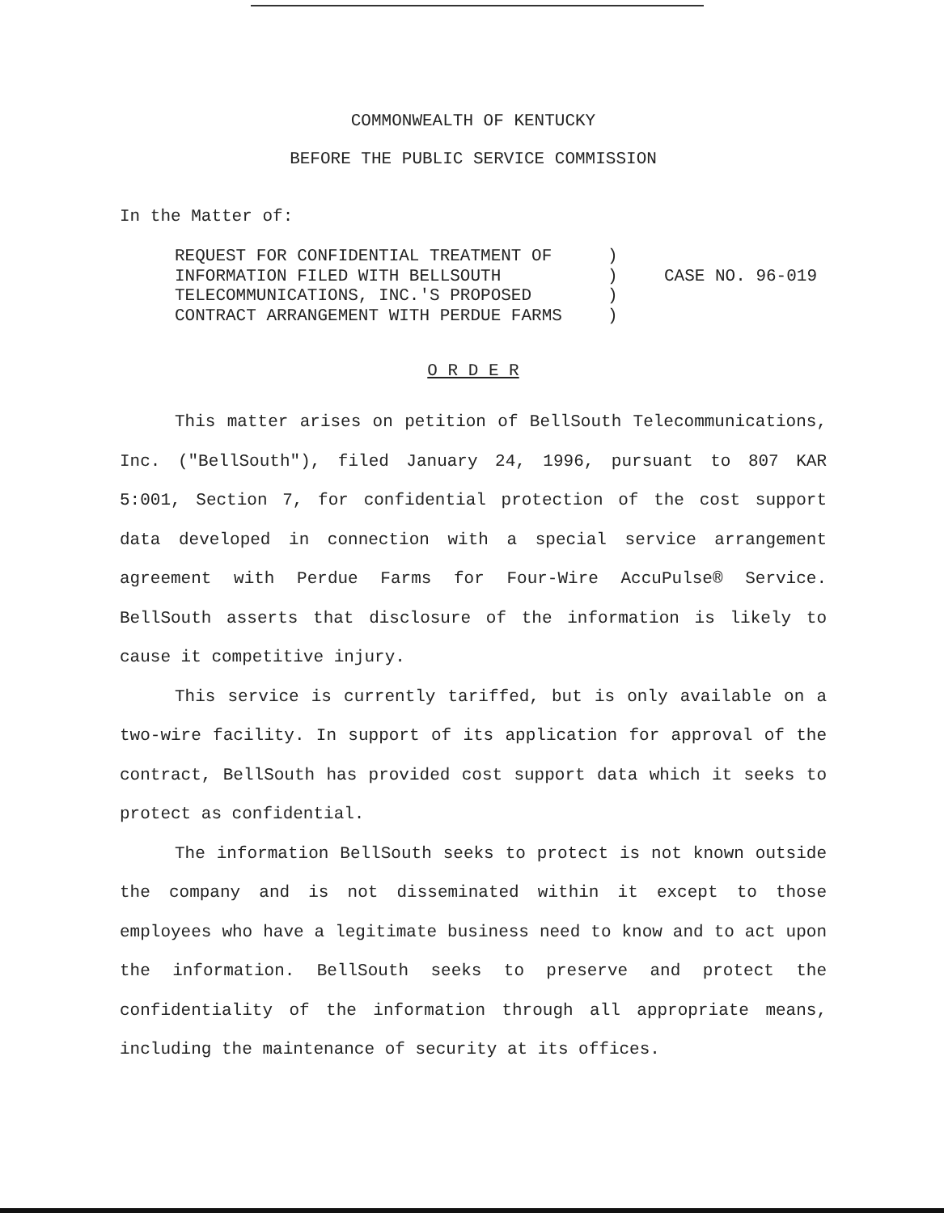COMMONWEALTH OF KENTUCKY
BEFORE THE PUBLIC SERVICE COMMISSION
In the Matter of:
REQUEST FOR CONFIDENTIAL TREATMENT OF
INFORMATION FILED WITH BELLSOUTH
TELECOMMUNICATIONS, INC.'S PROPOSED
CONTRACT ARRANGEMENT WITH PERDUE FARMS
)
)
)
)
CASE NO. 96-019
O R D E R
This matter arises on petition of BellSouth Telecommunications, Inc. ("BellSouth"), filed January 24, 1996, pursuant to 807 KAR 5:001, Section 7, for confidential protection of the cost support data developed in connection with a special service arrangement agreement with Perdue Farms for Four-Wire AccuPulse® Service. BellSouth asserts that disclosure of the information is likely to cause it competitive injury.
This service is currently tariffed, but is only available on a two-wire facility. In support of its application for approval of the contract, BellSouth has provided cost support data which it seeks to protect as confidential.
The information BellSouth seeks to protect is not known outside the company and is not disseminated within it except to those employees who have a legitimate business need to know and to act upon the information. BellSouth seeks to preserve and protect the confidentiality of the information through all appropriate means, including the maintenance of security at its offices.